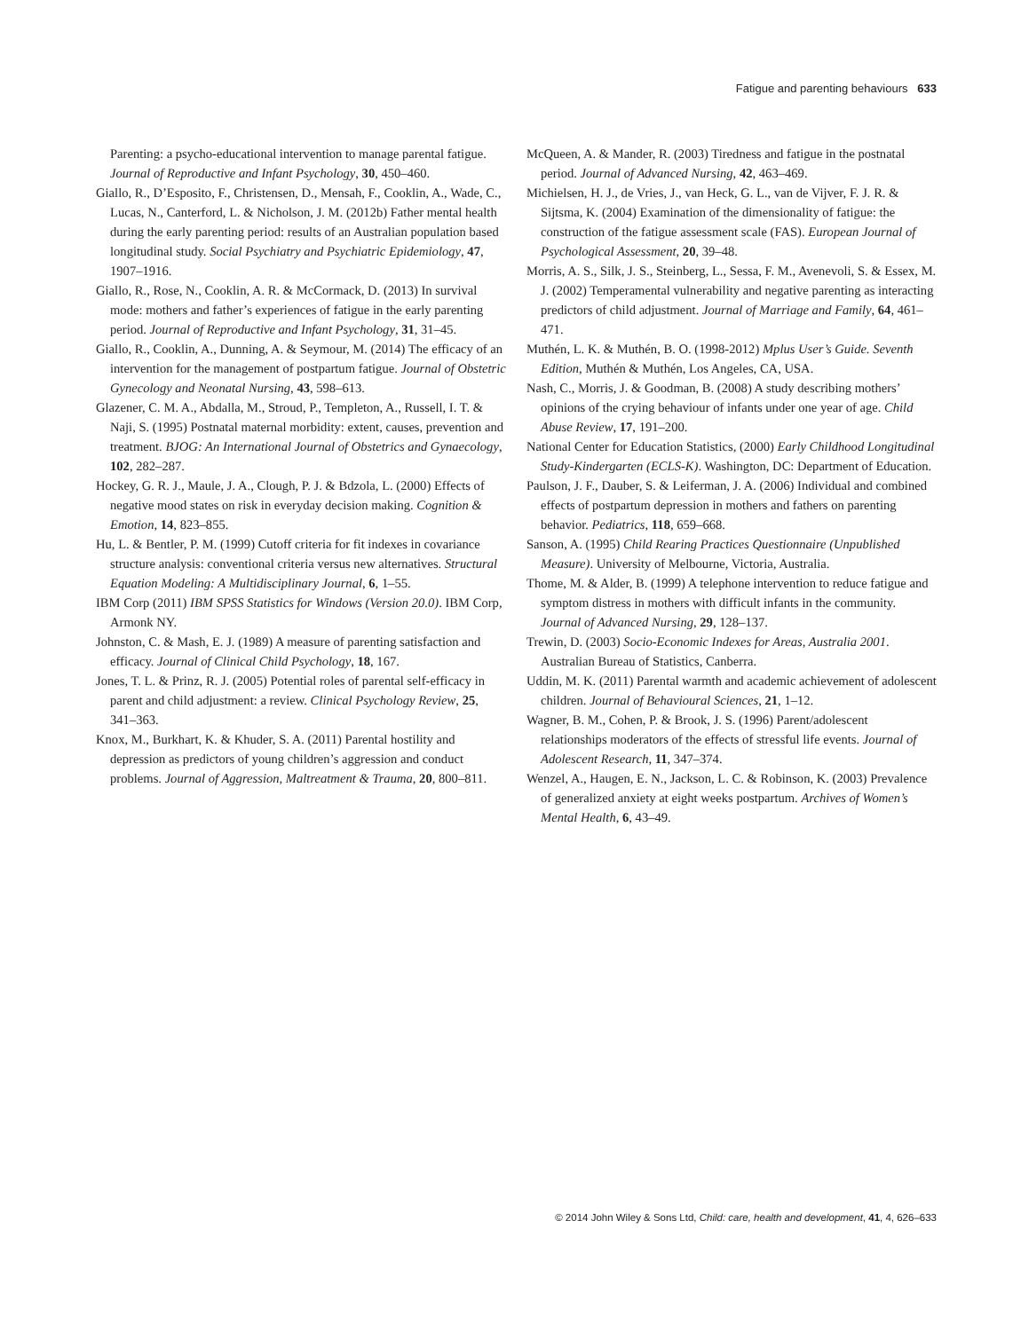Fatigue and parenting behaviours 633
Parenting: a psycho-educational intervention to manage parental fatigue. Journal of Reproductive and Infant Psychology, 30, 450–460.
Giallo, R., D’Esposito, F., Christensen, D., Mensah, F., Cooklin, A., Wade, C., Lucas, N., Canterford, L. & Nicholson, J. M. (2012b) Father mental health during the early parenting period: results of an Australian population based longitudinal study. Social Psychiatry and Psychiatric Epidemiology, 47, 1907–1916.
Giallo, R., Rose, N., Cooklin, A. R. & McCormack, D. (2013) In survival mode: mothers and father’s experiences of fatigue in the early parenting period. Journal of Reproductive and Infant Psychology, 31, 31–45.
Giallo, R., Cooklin, A., Dunning, A. & Seymour, M. (2014) The efficacy of an intervention for the management of postpartum fatigue. Journal of Obstetric Gynecology and Neonatal Nursing, 43, 598–613.
Glazener, C. M. A., Abdalla, M., Stroud, P., Templeton, A., Russell, I. T. & Naji, S. (1995) Postnatal maternal morbidity: extent, causes, prevention and treatment. BJOG: An International Journal of Obstetrics and Gynaecology, 102, 282–287.
Hockey, G. R. J., Maule, J. A., Clough, P. J. & Bdzola, L. (2000) Effects of negative mood states on risk in everyday decision making. Cognition & Emotion, 14, 823–855.
Hu, L. & Bentler, P. M. (1999) Cutoff criteria for fit indexes in covariance structure analysis: conventional criteria versus new alternatives. Structural Equation Modeling: A Multidisciplinary Journal, 6, 1–55.
IBM Corp (2011) IBM SPSS Statistics for Windows (Version 20.0). IBM Corp, Armonk NY.
Johnston, C. & Mash, E. J. (1989) A measure of parenting satisfaction and efficacy. Journal of Clinical Child Psychology, 18, 167.
Jones, T. L. & Prinz, R. J. (2005) Potential roles of parental self-efficacy in parent and child adjustment: a review. Clinical Psychology Review, 25, 341–363.
Knox, M., Burkhart, K. & Khuder, S. A. (2011) Parental hostility and depression as predictors of young children’s aggression and conduct problems. Journal of Aggression, Maltreatment & Trauma, 20, 800–811.
McQueen, A. & Mander, R. (2003) Tiredness and fatigue in the postnatal period. Journal of Advanced Nursing, 42, 463–469.
Michielsen, H. J., de Vries, J., van Heck, G. L., van de Vijver, F. J. R. & Sijtsma, K. (2004) Examination of the dimensionality of fatigue: the construction of the fatigue assessment scale (FAS). European Journal of Psychological Assessment, 20, 39–48.
Morris, A. S., Silk, J. S., Steinberg, L., Sessa, F. M., Avenevoli, S. & Essex, M. J. (2002) Temperamental vulnerability and negative parenting as interacting predictors of child adjustment. Journal of Marriage and Family, 64, 461–471.
Muthén, L. K. & Muthén, B. O. (1998-2012) Mplus User’s Guide. Seventh Edition, Muthén & Muthén, Los Angeles, CA, USA.
Nash, C., Morris, J. & Goodman, B. (2008) A study describing mothers’ opinions of the crying behaviour of infants under one year of age. Child Abuse Review, 17, 191–200.
National Center for Education Statistics, (2000) Early Childhood Longitudinal Study-Kindergarten (ECLS-K). Washington, DC: Department of Education.
Paulson, J. F., Dauber, S. & Leiferman, J. A. (2006) Individual and combined effects of postpartum depression in mothers and fathers on parenting behavior. Pediatrics, 118, 659–668.
Sanson, A. (1995) Child Rearing Practices Questionnaire (Unpublished Measure). University of Melbourne, Victoria, Australia.
Thome, M. & Alder, B. (1999) A telephone intervention to reduce fatigue and symptom distress in mothers with difficult infants in the community. Journal of Advanced Nursing, 29, 128–137.
Trewin, D. (2003) Socio-Economic Indexes for Areas, Australia 2001. Australian Bureau of Statistics, Canberra.
Uddin, M. K. (2011) Parental warmth and academic achievement of adolescent children. Journal of Behavioural Sciences, 21, 1–12.
Wagner, B. M., Cohen, P. & Brook, J. S. (1996) Parent/adolescent relationships moderators of the effects of stressful life events. Journal of Adolescent Research, 11, 347–374.
Wenzel, A., Haugen, E. N., Jackson, L. C. & Robinson, K. (2003) Prevalence of generalized anxiety at eight weeks postpartum. Archives of Women’s Mental Health, 6, 43–49.
© 2014 John Wiley & Sons Ltd, Child: care, health and development, 41, 4, 626–633